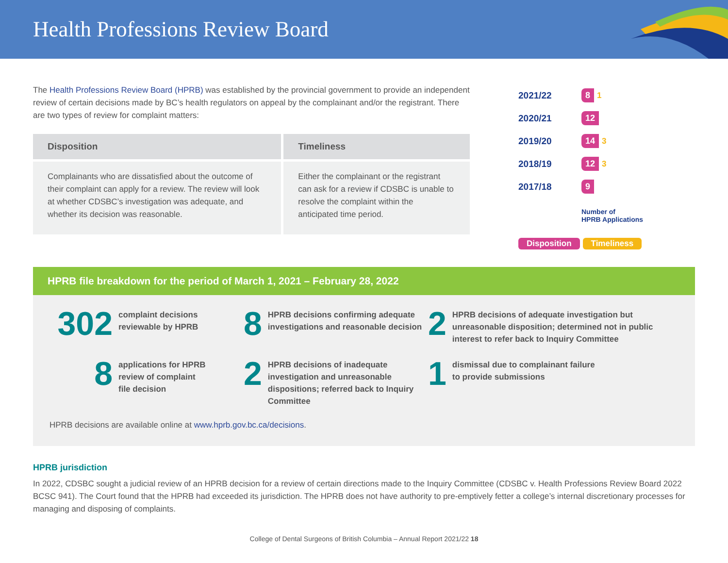Health Professions Review Board
The Health Professions Review Board (HPRB) was established by the provincial government to provide an independent review of certain decisions made by BC’s health regulators on appeal by the complainant and/or the registrant. There are two types of review for complaint matters:
| Disposition | Timeliness |
| --- | --- |
| Complainants who are dissatisfied about the outcome of their complaint can apply for a review. The review will look at whether CDSBC’s investigation was adequate, and whether its decision was reasonable. | Either the complainant or the registrant can ask for a review if CDSBC is unable to resolve the complaint within the anticipated time period. |
2021/22 8 1
2020/21 12
2019/20 14 3
2018/19 12 3
2017/18 9
Number of
HPRB Applications
Disposition Timeliness
HPRB file breakdown for the period of March 1, 2021 – February 28, 2022
302 complaint decisions
reviewable by HPRB
8 HPRB decisions confirming adequate investigations and reasonable decision
2 HPRB decisions of adequate investigation but unreasonable disposition; determined not in public interest to refer back to Inquiry Committee
8 applications for HPRB
review of complaint
file decision
2 HPRB decisions of inadequate investigation and unreasonable dispositions; referred back to Inquiry Committee
1 dismissal due to complainant failure
to provide submissions
HPRB decisions are available online at www.hprb.gov.bc.ca/decisions.
HPRB jurisdiction
In 2022, CDSBC sought a judicial review of an HPRB decision for a review of certain directions made to the Inquiry Committee (CDSBC v. Health Professions Review Board 2022 BCSC 941). The Court found that the HPRB had exceeded its jurisdiction. The HPRB does not have authority to pre-emptively fetter a college’s internal discretionary processes for managing and disposing of complaints.
College of Dental Surgeons of British Columbia – Annual Report 2021/22 18